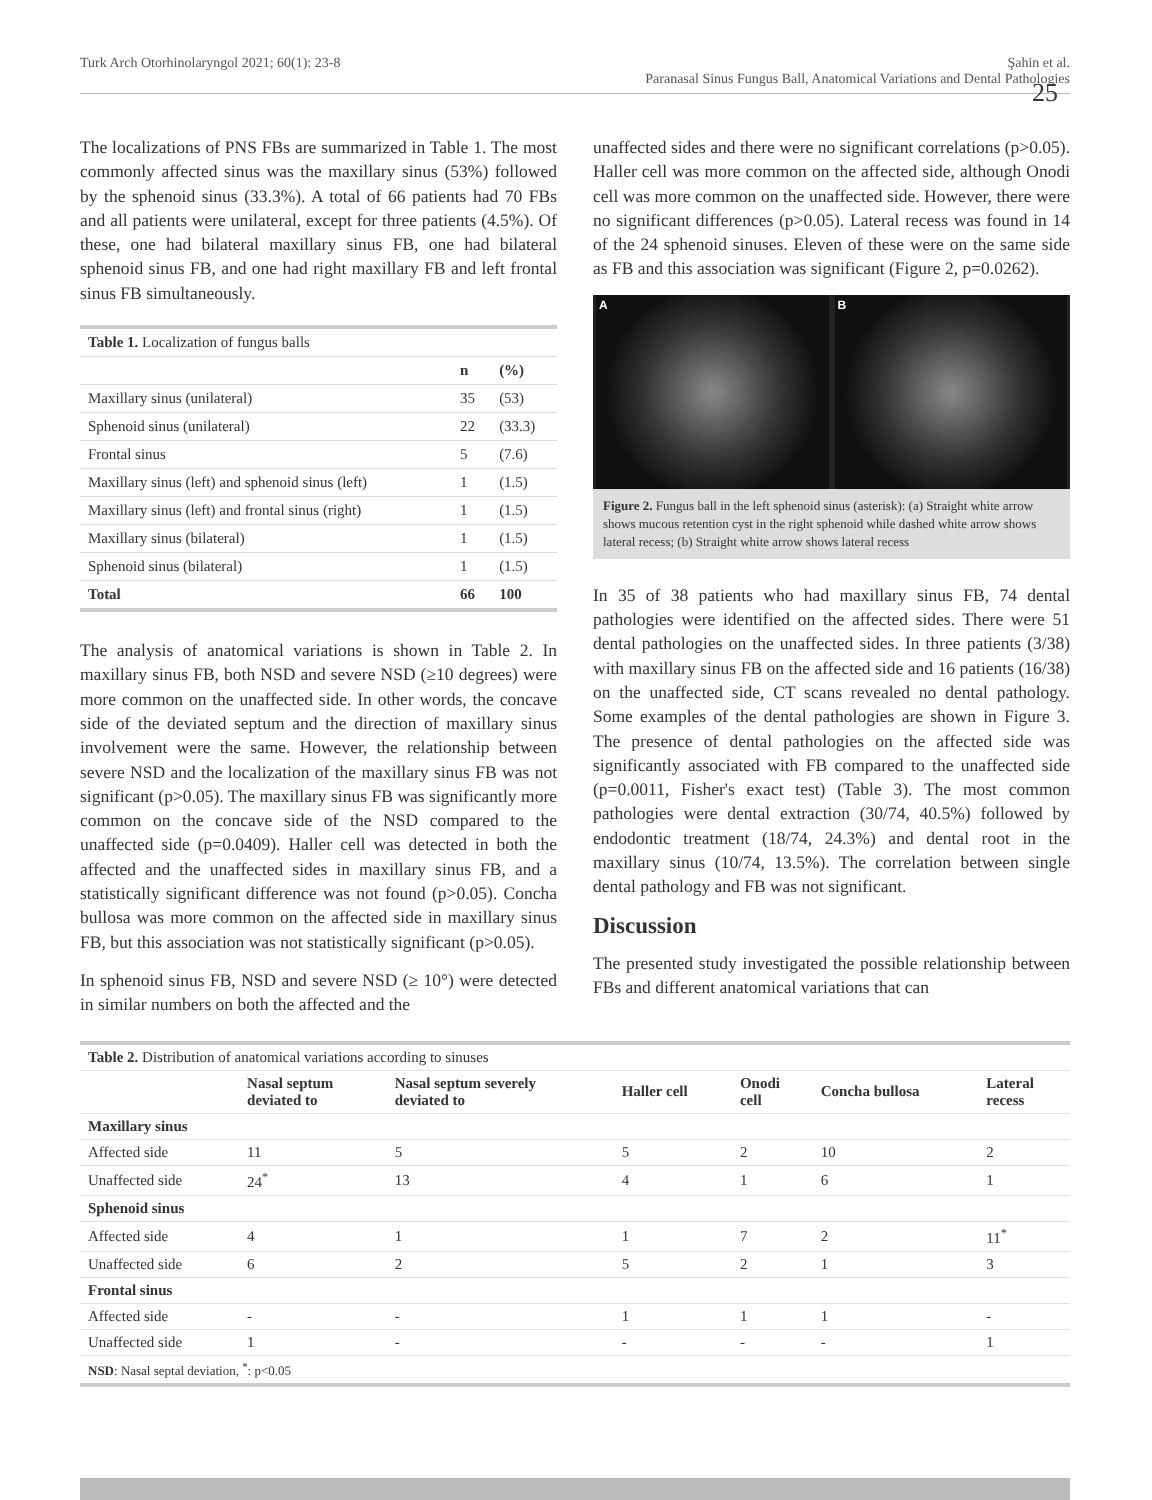Turk Arch Otorhinolaryngol 2021; 60(1): 23-8 Şahin et al.
Paranasal Sinus Fungus Ball, Anatomical Variations and Dental Pathologies
25
The localizations of PNS FBs are summarized in Table 1. The most commonly affected sinus was the maxillary sinus (53%) followed by the sphenoid sinus (33.3%). A total of 66 patients had 70 FBs and all patients were unilateral, except for three patients (4.5%). Of these, one had bilateral maxillary sinus FB, one had bilateral sphenoid sinus FB, and one had right maxillary FB and left frontal sinus FB simultaneously.
| Table 1. Localization of fungus balls | | |
| | n | (%) |
| Maxillary sinus (unilateral) | 35 | (53) |
| Sphenoid sinus (unilateral) | 22 | (33.3) |
| Frontal sinus | 5 | (7.6) |
| Maxillary sinus (left) and sphenoid sinus (left) | 1 | (1.5) |
| Maxillary sinus (left) and frontal sinus (right) | 1 | (1.5) |
| Maxillary sinus (bilateral) | 1 | (1.5) |
| Sphenoid sinus (bilateral) | 1 | (1.5) |
| Total | 66 | 100 |
The analysis of anatomical variations is shown in Table 2. In maxillary sinus FB, both NSD and severe NSD (≥10 degrees) were more common on the unaffected side. In other words, the concave side of the deviated septum and the direction of maxillary sinus involvement were the same. However, the relationship between severe NSD and the localization of the maxillary sinus FB was not significant (p>0.05). The maxillary sinus FB was significantly more common on the concave side of the NSD compared to the unaffected side (p=0.0409). Haller cell was detected in both the affected and the unaffected sides in maxillary sinus FB, and a statistically significant difference was not found (p>0.05). Concha bullosa was more common on the affected side in maxillary sinus FB, but this association was not statistically significant (p>0.05).
In sphenoid sinus FB, NSD and severe NSD (≥ 10°) were detected in similar numbers on both the affected and the
unaffected sides and there were no significant correlations (p>0.05). Haller cell was more common on the affected side, although Onodi cell was more common on the unaffected side. However, there were no significant differences (p>0.05). Lateral recess was found in 14 of the 24 sphenoid sinuses. Eleven of these were on the same side as FB and this association was significant (Figure 2, p=0.0262).
A B
Figure 2. Fungus ball in the left sphenoid sinus (asterisk): (a) Straight white arrow shows mucous retention cyst in the right sphenoid while dashed white arrow shows lateral recess; (b) Straight white arrow shows lateral recess
In 35 of 38 patients who had maxillary sinus FB, 74 dental pathologies were identified on the affected sides. There were 51 dental pathologies on the unaffected sides. In three patients (3/38) with maxillary sinus FB on the affected side and 16 patients (16/38) on the unaffected side, CT scans revealed no dental pathology. Some examples of the dental pathologies are shown in Figure 3. The presence of dental pathologies on the affected side was significantly associated with FB compared to the unaffected side (p=0.0011, Fisher's exact test) (Table 3). The most common pathologies were dental extraction (30/74, 40.5%) followed by endodontic treatment (18/74, 24.3%) and dental root in the maxillary sinus (10/74, 13.5%). The correlation between single dental pathology and FB was not significant.
Discussion
The presented study investigated the possible relationship between FBs and different anatomical variations that can
| Table 2. Distribution of anatomical variations according to sinuses | | | | | | |
| | Nasal septum deviated to | Nasal septum severely deviated to | Haller cell | Onodi cell | Concha bullosa | Lateral recess |
| Maxillary sinus | | | | | | |
| Affected side | 11 | 5 | 5 | 2 | 10 | 2 |
| Unaffected side | 24<sup>*</sup> | 13 | 4 | 1 | 6 | 1 |
| Sphenoid sinus | | | | | | |
| Affected side | 4 | 1 | 1 | 7 | 2 | 11<sup>*</sup> |
| Unaffected side | 6 | 2 | 5 | 2 | 1 | 3 |
| Frontal sinus | | | | | | |
| Affected side | - | - | 1 | 1 | 1 | - |
| Unaffected side | 1 | - | - | - | - | 1 |
| NSD : Nasal septal deviation, <sup>*</sup>: p<0.05 | | | | | | |